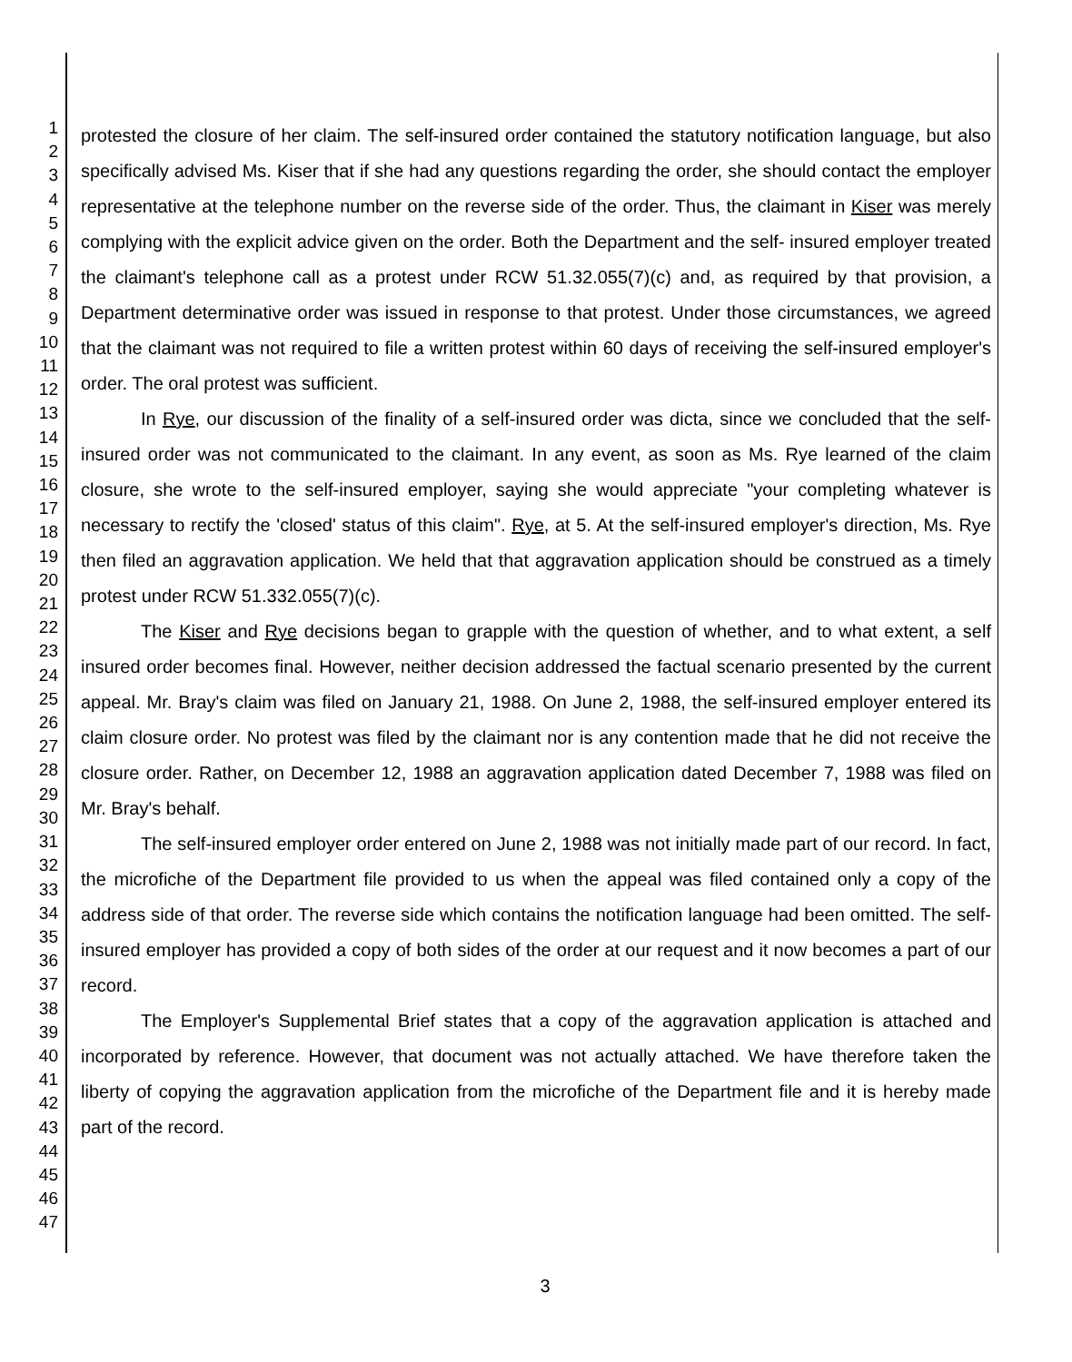1
2
3
4
5
6
7
8
9
10
11
12
13
14
15
16
17
18
19
20
21
22
23
24
25
26
27
28
29
30
31
32
33
34
35
36
37
38
39
40
41
42
43
44
45
46
47
protested the closure of her claim. The self-insured order contained the statutory notification language, but also specifically advised Ms. Kiser that if she had any questions regarding the order, she should contact the employer representative at the telephone number on the reverse side of the order. Thus, the claimant in Kiser was merely complying with the explicit advice given on the order. Both the Department and the self- insured employer treated the claimant's telephone call as a protest under RCW 51.32.055(7)(c) and, as required by that provision, a Department determinative order was issued in response to that protest. Under those circumstances, we agreed that the claimant was not required to file a written protest within 60 days of receiving the self-insured employer's order. The oral protest was sufficient.
In Rye, our discussion of the finality of a self-insured order was dicta, since we concluded that the self-insured order was not communicated to the claimant. In any event, as soon as Ms. Rye learned of the claim closure, she wrote to the self-insured employer, saying she would appreciate "your completing whatever is necessary to rectify the 'closed' status of this claim". Rye, at 5. At the self-insured employer's direction, Ms. Rye then filed an aggravation application. We held that that aggravation application should be construed as a timely protest under RCW 51.332.055(7)(c).
The Kiser and Rye decisions began to grapple with the question of whether, and to what extent, a self insured order becomes final. However, neither decision addressed the factual scenario presented by the current appeal. Mr. Bray's claim was filed on January 21, 1988. On June 2, 1988, the self-insured employer entered its claim closure order. No protest was filed by the claimant nor is any contention made that he did not receive the closure order. Rather, on December 12, 1988 an aggravation application dated December 7, 1988 was filed on Mr. Bray's behalf.
The self-insured employer order entered on June 2, 1988 was not initially made part of our record. In fact, the microfiche of the Department file provided to us when the appeal was filed contained only a copy of the address side of that order. The reverse side which contains the notification language had been omitted. The self-insured employer has provided a copy of both sides of the order at our request and it now becomes a part of our record.
The Employer's Supplemental Brief states that a copy of the aggravation application is attached and incorporated by reference. However, that document was not actually attached. We have therefore taken the liberty of copying the aggravation application from the microfiche of the Department file and it is hereby made part of the record.
3